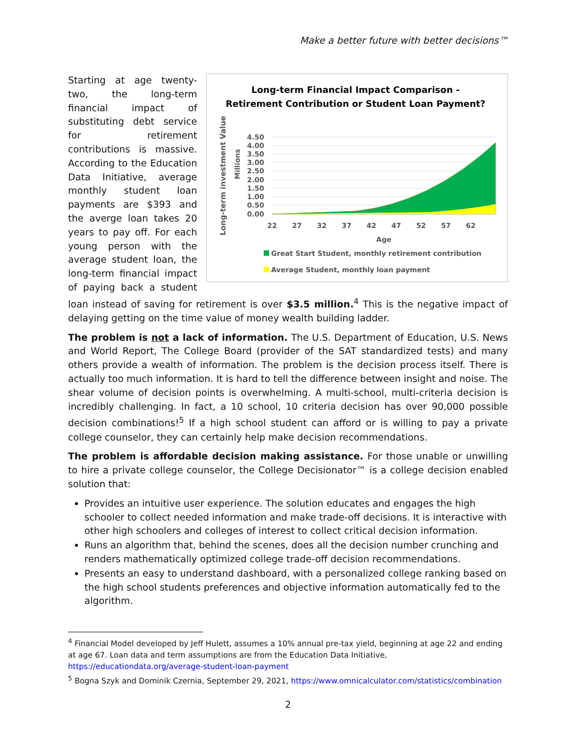Make a better future with better decisions™
Long-term Financial Impact Comparison -
Retirement Contribution or Student Loan Payment?
Long-term investment Value
Millions
4.50
4.00
3.50
3.00
2.50
2.00
1.50
1.00
0.50
0.00
22
27
32
37
42
47
52
57
62
Age
Great Start Student, monthly retirement contribution
Average Student, monthly loan payment
Starting at age twenty-two, the long-term financial impact of substituting debt service for retirement contributions is massive. According to the Education Data Initiative, average monthly student loan payments are $393 and the averge loan takes 20 years to pay off. For each young person with the average student loan, the long-term financial impact of paying back a student loan instead of saving for retirement is over $3.5 million.<sup>4</sup> This is the negative impact of delaying getting on the time value of money wealth building ladder.
The problem is not a lack of information. The U.S. Department of Education, U.S. News and World Report, The College Board (provider of the SAT standardized tests) and many others provide a wealth of information. The problem is the decision process itself. There is actually too much information. It is hard to tell the difference between insight and noise. The shear volume of decision points is overwhelming. A multi-school, multi-criteria decision is incredibly challenging. In fact, a 10 school, 10 criteria decision has over 90,000 possible decision combinations!<sup>5</sup> If a high school student can afford or is willing to pay a private college counselor, they can certainly help make decision recommendations.
The problem is affordable decision making assistance. For those unable or unwilling to hire a private college counselor, the College Decisionator™ is a college decision enabled solution that:
Provides an intuitive user experience. The solution educates and engages the high schooler to collect needed information and make trade-off decisions. It is interactive with other high schoolers and colleges of interest to collect critical decision information.
Runs an algorithm that, behind the scenes, does all the decision number crunching and renders mathematically optimized college trade-off decision recommendations.
Presents an easy to understand dashboard, with a personalized college ranking based on the high school students preferences and objective information automatically fed to the algorithm.
<sup>4</sup> Financial Model developed by Jeff Hulett, assumes a 10% annual pre-tax yield, beginning at age 22 and ending at age 67. Loan data and term assumptions are from the Education Data Initiative, https://educationdata.org/average-student-loan-payment
<sup>5</sup> Bogna Szyk and Dominik Czernia, September 29, 2021, https://www.omnicalculator.com/statistics/combination
2